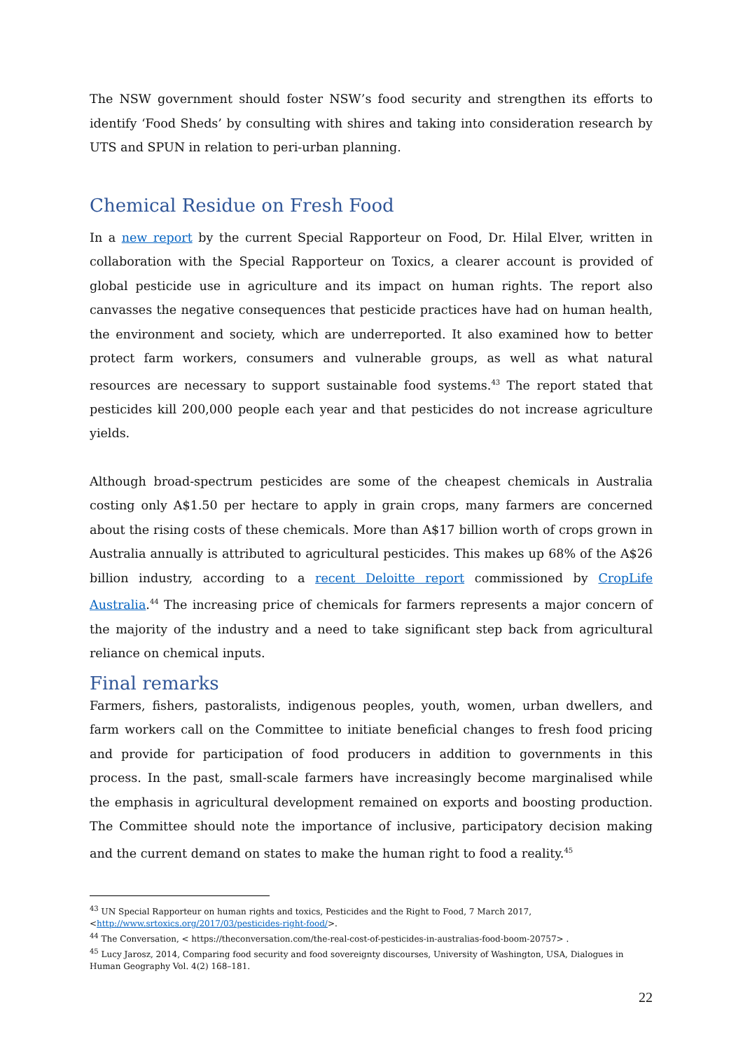The NSW government should foster NSW’s food security and strengthen its efforts to identify ‘Food Sheds’ by consulting with shires and taking into consideration research by UTS and SPUN in relation to peri-urban planning.
Chemical Residue on Fresh Food
In a new report by the current Special Rapporteur on Food, Dr. Hilal Elver, written in collaboration with the Special Rapporteur on Toxics, a clearer account is provided of global pesticide use in agriculture and its impact on human rights. The report also canvasses the negative consequences that pesticide practices have had on human health, the environment and society, which are underreported. It also examined how to better protect farm workers, consumers and vulnerable groups, as well as what natural resources are necessary to support sustainable food systems.<sup>43</sup> The report stated that pesticides kill 200,000 people each year and that pesticides do not increase agriculture yields.
Although broad-spectrum pesticides are some of the cheapest chemicals in Australia costing only A$1.50 per hectare to apply in grain crops, many farmers are concerned about the rising costs of these chemicals. More than A$17 billion worth of crops grown in Australia annually is attributed to agricultural pesticides. This makes up 68% of the A$26 billion industry, according to a recent Deloitte report commissioned by CropLife Australia.<sup>44</sup> The increasing price of chemicals for farmers represents a major concern of the majority of the industry and a need to take significant step back from agricultural reliance on chemical inputs.
Final remarks
Farmers, fishers, pastoralists, indigenous peoples, youth, women, urban dwellers, and farm workers call on the Committee to initiate beneficial changes to fresh food pricing and provide for participation of food producers in addition to governments in this process. In the past, small-scale farmers have increasingly become marginalised while the emphasis in agricultural development remained on exports and boosting production. The Committee should note the importance of inclusive, participatory decision making and the current demand on states to make the human right to food a reality.<sup>45</sup>
<sup>43</sup> UN Special Rapporteur on human rights and toxics, Pesticides and the Right to Food, 7 March 2017, <http://www.srtoxics.org/2017/03/pesticides-right-food/>.
<sup>44</sup> The Conversation, < https://theconversation.com/the-real-cost-of-pesticides-in-australias-food-boom-20757> .
<sup>45</sup> Lucy Jarosz, 2014, Comparing food security and food sovereignty discourses, University of Washington, USA, Dialogues in Human Geography Vol. 4(2) 168–181.
22